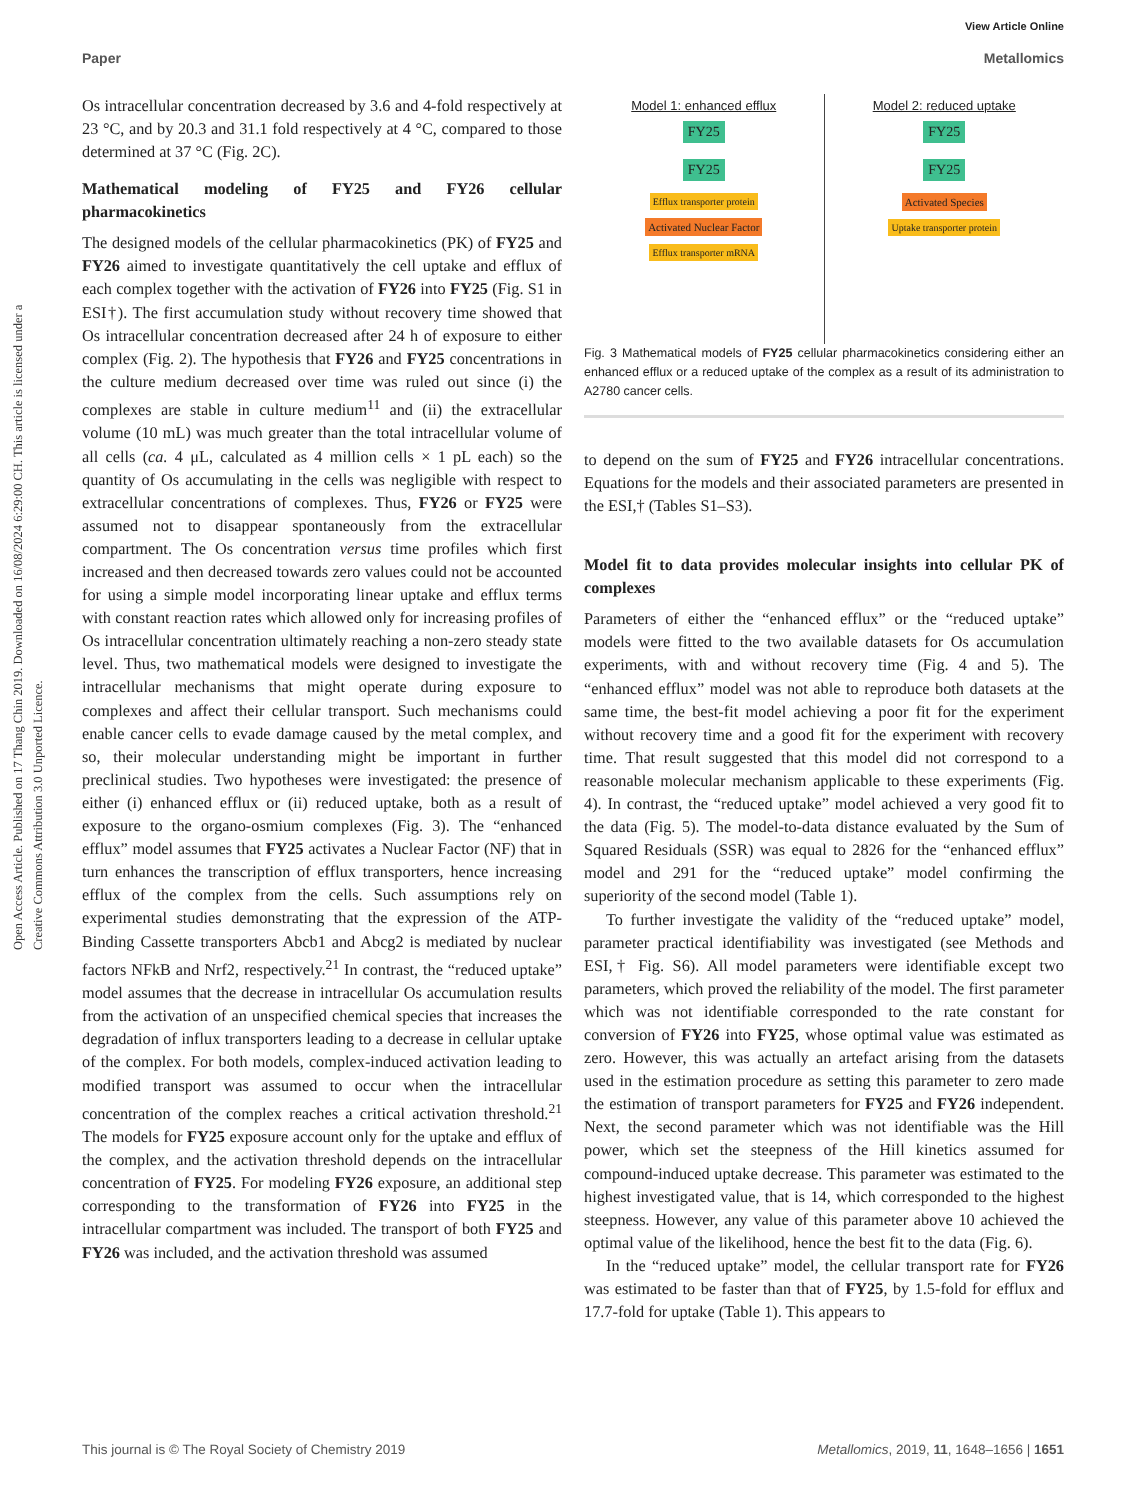View Article Online
Paper Metallomics
Open Access Article. Published on 17 Thang Chin 2019. Downloaded on 16/08/2024 6:29:00 CH. This article is licensed under a Creative Commons Attribution 3.0 Unported Licence.
Os intracellular concentration decreased by 3.6 and 4-fold respectively at 23 °C, and by 20.3 and 31.1 fold respectively at 4 °C, compared to those determined at 37 °C (Fig. 2C).
Mathematical modeling of FY25 and FY26 cellular pharmacokinetics
The designed models of the cellular pharmacokinetics (PK) of FY25 and FY26 aimed to investigate quantitatively the cell uptake and efflux of each complex together with the activation of FY26 into FY25 (Fig. S1 in ESI†). The first accumulation study without recovery time showed that Os intracellular concentration decreased after 24 h of exposure to either complex (Fig. 2). The hypothesis that FY26 and FY25 concentrations in the culture medium decreased over time was ruled out since (i) the complexes are stable in culture medium<sup>11</sup> and (ii) the extracellular volume (10 mL) was much greater than the total intracellular volume of all cells (ca. 4 μL, calculated as 4 million cells × 1 pL each) so the quantity of Os accumulating in the cells was negligible with respect to extracellular concentrations of complexes. Thus, FY26 or FY25 were assumed not to disappear spontaneously from the extracellular compartment. The Os concentration versus time profiles which first increased and then decreased towards zero values could not be accounted for using a simple model incorporating linear uptake and efflux terms with constant reaction rates which allowed only for increasing profiles of Os intracellular concentration ultimately reaching a non-zero steady state level. Thus, two mathematical models were designed to investigate the intracellular mechanisms that might operate during exposure to complexes and affect their cellular transport. Such mechanisms could enable cancer cells to evade damage caused by the metal complex, and so, their molecular understanding might be important in further preclinical studies. Two hypotheses were investigated: the presence of either (i) enhanced efflux or (ii) reduced uptake, both as a result of exposure to the organo-osmium complexes (Fig. 3). The “enhanced efflux” model assumes that FY25 activates a Nuclear Factor (NF) that in turn enhances the transcription of efflux transporters, hence increasing efflux of the complex from the cells. Such assumptions rely on experimental studies demonstrating that the expression of the ATP-Binding Cassette transporters Abcb1 and Abcg2 is mediated by nuclear factors NFkB and Nrf2, respectively.<sup>21</sup> In contrast, the “reduced uptake” model assumes that the decrease in intracellular Os accumulation results from the activation of an unspecified chemical species that increases the degradation of influx transporters leading to a decrease in cellular uptake of the complex. For both models, complex-induced activation leading to modified transport was assumed to occur when the intracellular concentration of the complex reaches a critical activation threshold.<sup>21</sup> The models for FY25 exposure account only for the uptake and efflux of the complex, and the activation threshold depends on the intracellular concentration of FY25. For modeling FY26 exposure, an additional step corresponding to the transformation of FY26 into FY25 in the intracellular compartment was included. The transport of both FY25 and FY26 was included, and the activation threshold was assumed
Model 1: enhanced efflux
FY25
FY25
Efflux transporter protein Activated Nuclear Factor
Efflux transporter mRNA
Model 2: reduced uptake
FY25
FY25
Activated Species
Uptake transporter protein
Fig. 3 Mathematical models of FY25 cellular pharmacokinetics considering either an enhanced efflux or a reduced uptake of the complex as a result of its administration to A2780 cancer cells.
to depend on the sum of FY25 and FY26 intracellular concentrations. Equations for the models and their associated parameters are presented in the ESI,† (Tables S1–S3).
Model fit to data provides molecular insights into cellular PK of complexes
Parameters of either the “enhanced efflux” or the “reduced uptake” models were fitted to the two available datasets for Os accumulation experiments, with and without recovery time (Fig. 4 and 5). The “enhanced efflux” model was not able to reproduce both datasets at the same time, the best-fit model achieving a poor fit for the experiment without recovery time and a good fit for the experiment with recovery time. That result suggested that this model did not correspond to a reasonable molecular mechanism applicable to these experiments (Fig. 4). In contrast, the “reduced uptake” model achieved a very good fit to the data (Fig. 5). The model-to-data distance evaluated by the Sum of Squared Residuals (SSR) was equal to 2826 for the “enhanced efflux” model and 291 for the “reduced uptake” model confirming the superiority of the second model (Table 1).
To further investigate the validity of the “reduced uptake” model, parameter practical identifiability was investigated (see Methods and ESI,† Fig. S6). All model parameters were identifiable except two parameters, which proved the reliability of the model. The first parameter which was not identifiable corresponded to the rate constant for conversion of FY26 into FY25, whose optimal value was estimated as zero. However, this was actually an artefact arising from the datasets used in the estimation procedure as setting this parameter to zero made the estimation of transport parameters for FY25 and FY26 independent. Next, the second parameter which was not identifiable was the Hill power, which set the steepness of the Hill kinetics assumed for compound-induced uptake decrease. This parameter was estimated to the highest investigated value, that is 14, which corresponded to the highest steepness. However, any value of this parameter above 10 achieved the optimal value of the likelihood, hence the best fit to the data (Fig. 6).
In the “reduced uptake” model, the cellular transport rate for FY26 was estimated to be faster than that of FY25, by 1.5-fold for efflux and 17.7-fold for uptake (Table 1). This appears to
This journal is © The Royal Society of Chemistry 2019 Metallomics, 2019, 11, 1648–1656 | 1651